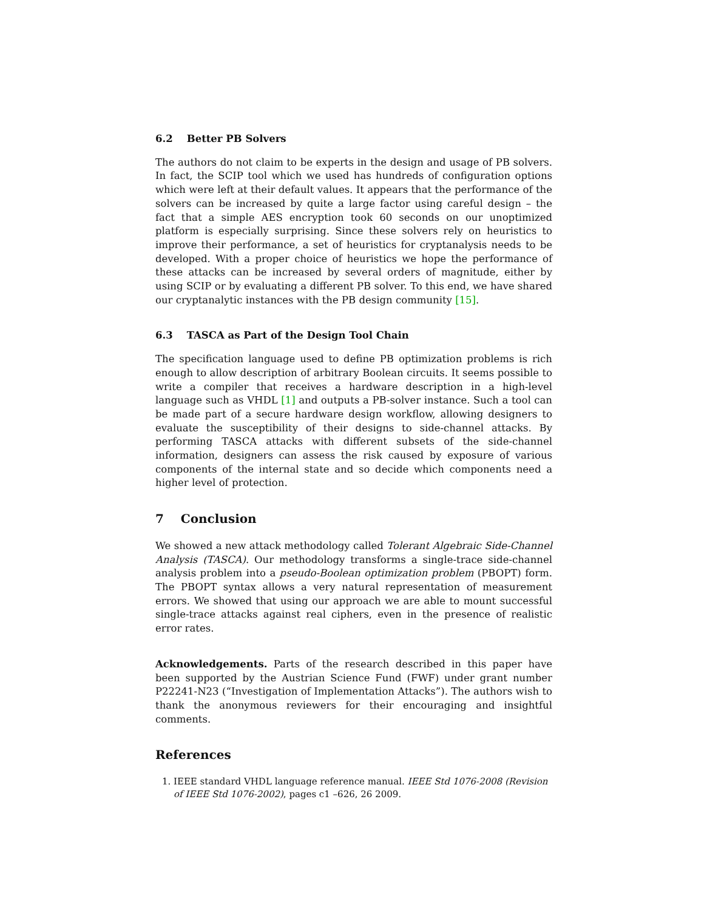6.2 Better PB Solvers
The authors do not claim to be experts in the design and usage of PB solvers. In fact, the SCIP tool which we used has hundreds of configuration options which were left at their default values. It appears that the performance of the solvers can be increased by quite a large factor using careful design – the fact that a simple AES encryption took 60 seconds on our unoptimized platform is especially surprising. Since these solvers rely on heuristics to improve their performance, a set of heuristics for cryptanalysis needs to be developed. With a proper choice of heuristics we hope the performance of these attacks can be increased by several orders of magnitude, either by using SCIP or by evaluating a different PB solver. To this end, we have shared our cryptanalytic instances with the PB design community [15].
6.3 TASCA as Part of the Design Tool Chain
The specification language used to define PB optimization problems is rich enough to allow description of arbitrary Boolean circuits. It seems possible to write a compiler that receives a hardware description in a high-level language such as VHDL [1] and outputs a PB-solver instance. Such a tool can be made part of a secure hardware design workflow, allowing designers to evaluate the susceptibility of their designs to side-channel attacks. By performing TASCA attacks with different subsets of the side-channel information, designers can assess the risk caused by exposure of various components of the internal state and so decide which components need a higher level of protection.
7 Conclusion
We showed a new attack methodology called Tolerant Algebraic Side-Channel Analysis (TASCA). Our methodology transforms a single-trace side-channel analysis problem into a pseudo-Boolean optimization problem (PBOPT) form. The PBOPT syntax allows a very natural representation of measurement errors. We showed that using our approach we are able to mount successful single-trace attacks against real ciphers, even in the presence of realistic error rates.
Acknowledgements. Parts of the research described in this paper have been supported by the Austrian Science Fund (FWF) under grant number P22241-N23 (“Investigation of Implementation Attacks”). The authors wish to thank the anonymous reviewers for their encouraging and insightful comments.
References
1. IEEE standard VHDL language reference manual. IEEE Std 1076-2008 (Revision of IEEE Std 1076-2002), pages c1 –626, 26 2009.